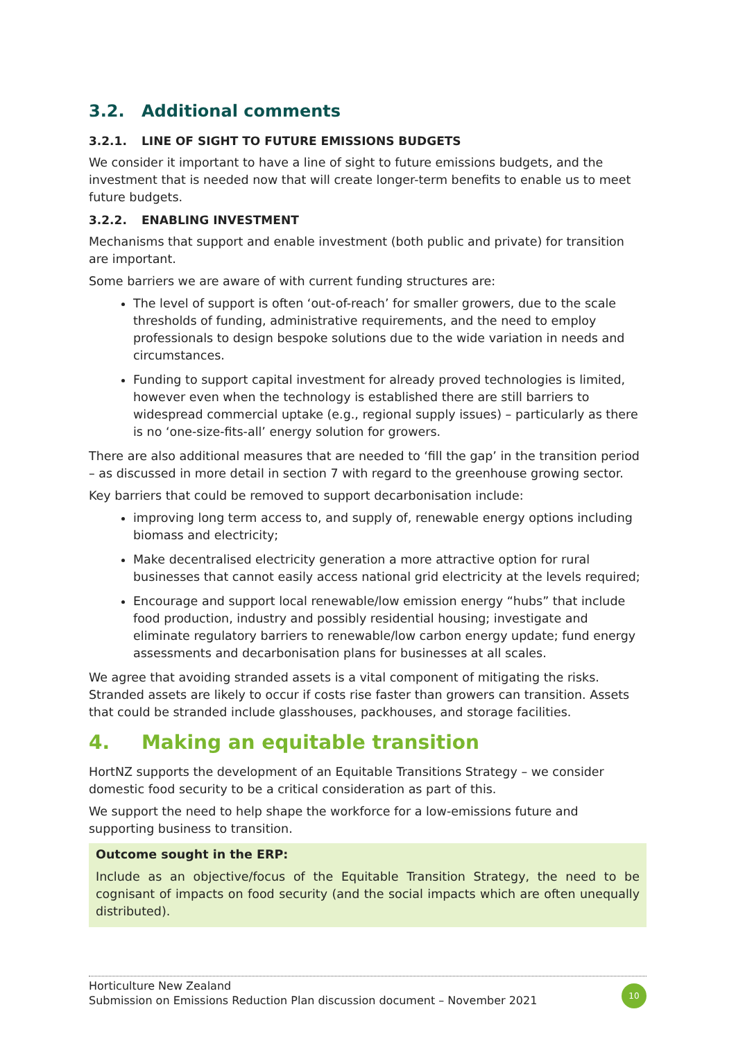3.2. Additional comments
3.2.1. LINE OF SIGHT TO FUTURE EMISSIONS BUDGETS
We consider it important to have a line of sight to future emissions budgets, and the investment that is needed now that will create longer-term benefits to enable us to meet future budgets.
3.2.2. ENABLING INVESTMENT
Mechanisms that support and enable investment (both public and private) for transition are important.
Some barriers we are aware of with current funding structures are:
The level of support is often ‘out-of-reach’ for smaller growers, due to the scale thresholds of funding, administrative requirements, and the need to employ professionals to design bespoke solutions due to the wide variation in needs and circumstances.
Funding to support capital investment for already proved technologies is limited, however even when the technology is established there are still barriers to widespread commercial uptake (e.g., regional supply issues) – particularly as there is no ‘one-size-fits-all’ energy solution for growers.
There are also additional measures that are needed to ‘fill the gap’ in the transition period – as discussed in more detail in section 7 with regard to the greenhouse growing sector.
Key barriers that could be removed to support decarbonisation include:
improving long term access to, and supply of, renewable energy options including biomass and electricity;
Make decentralised electricity generation a more attractive option for rural businesses that cannot easily access national grid electricity at the levels required;
Encourage and support local renewable/low emission energy “hubs” that include food production, industry and possibly residential housing; investigate and eliminate regulatory barriers to renewable/low carbon energy update; fund energy assessments and decarbonisation plans for businesses at all scales.
We agree that avoiding stranded assets is a vital component of mitigating the risks. Stranded assets are likely to occur if costs rise faster than growers can transition. Assets that could be stranded include glasshouses, packhouses, and storage facilities.
4. Making an equitable transition
HortNZ supports the development of an Equitable Transitions Strategy – we consider domestic food security to be a critical consideration as part of this.
We support the need to help shape the workforce for a low-emissions future and supporting business to transition.
Outcome sought in the ERP:
Include as an objective/focus of the Equitable Transition Strategy, the need to be cognisant of impacts on food security (and the social impacts which are often unequally distributed).
Horticulture New Zealand
Submission on Emissions Reduction Plan discussion document – November 2021
10